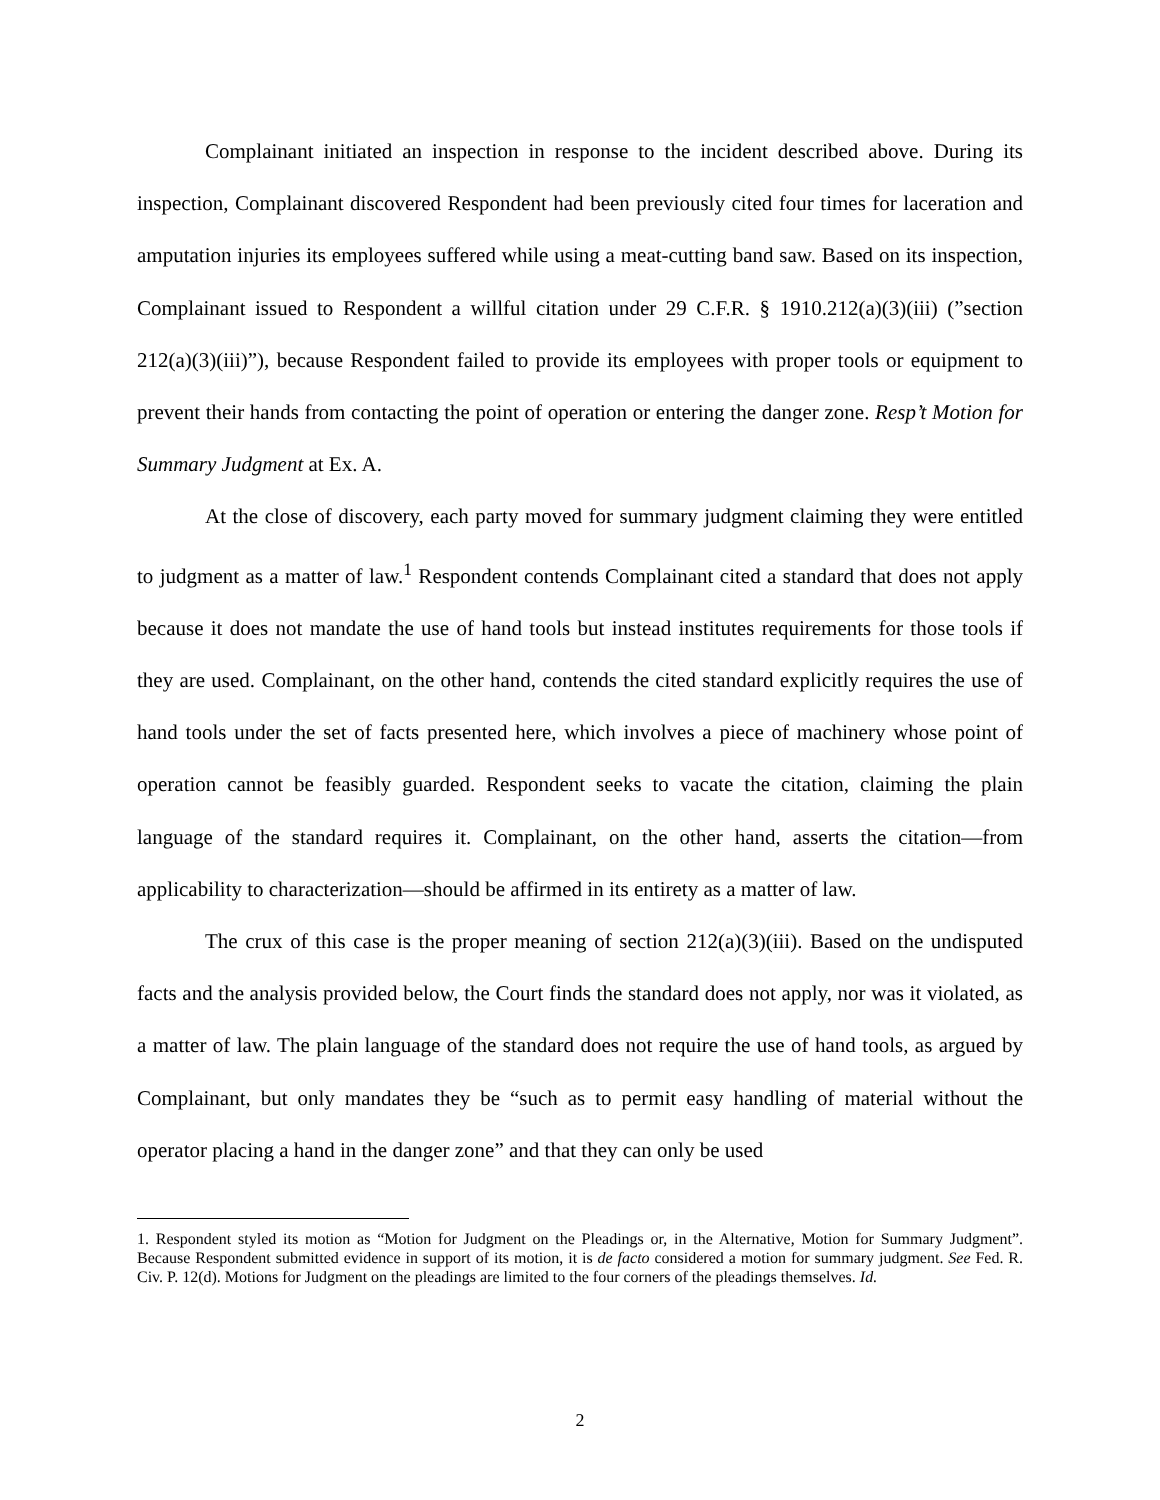Complainant initiated an inspection in response to the incident described above. During its inspection, Complainant discovered Respondent had been previously cited four times for laceration and amputation injuries its employees suffered while using a meat-cutting band saw. Based on its inspection, Complainant issued to Respondent a willful citation under 29 C.F.R. § 1910.212(a)(3)(iii) (”section 212(a)(3)(iii)”), because Respondent failed to provide its employees with proper tools or equipment to prevent their hands from contacting the point of operation or entering the danger zone. Resp’t Motion for Summary Judgment at Ex. A.
At the close of discovery, each party moved for summary judgment claiming they were entitled to judgment as a matter of law.<sup>1</sup> Respondent contends Complainant cited a standard that does not apply because it does not mandate the use of hand tools but instead institutes requirements for those tools if they are used. Complainant, on the other hand, contends the cited standard explicitly requires the use of hand tools under the set of facts presented here, which involves a piece of machinery whose point of operation cannot be feasibly guarded. Respondent seeks to vacate the citation, claiming the plain language of the standard requires it. Complainant, on the other hand, asserts the citation—from applicability to characterization—should be affirmed in its entirety as a matter of law.
The crux of this case is the proper meaning of section 212(a)(3)(iii). Based on the undisputed facts and the analysis provided below, the Court finds the standard does not apply, nor was it violated, as a matter of law. The plain language of the standard does not require the use of hand tools, as argued by Complainant, but only mandates they be “such as to permit easy handling of material without the operator placing a hand in the danger zone” and that they can only be used
1. Respondent styled its motion as “Motion for Judgment on the Pleadings or, in the Alternative, Motion for Summary Judgment”. Because Respondent submitted evidence in support of its motion, it is de facto considered a motion for summary judgment. See Fed. R. Civ. P. 12(d). Motions for Judgment on the pleadings are limited to the four corners of the pleadings themselves. Id.
2